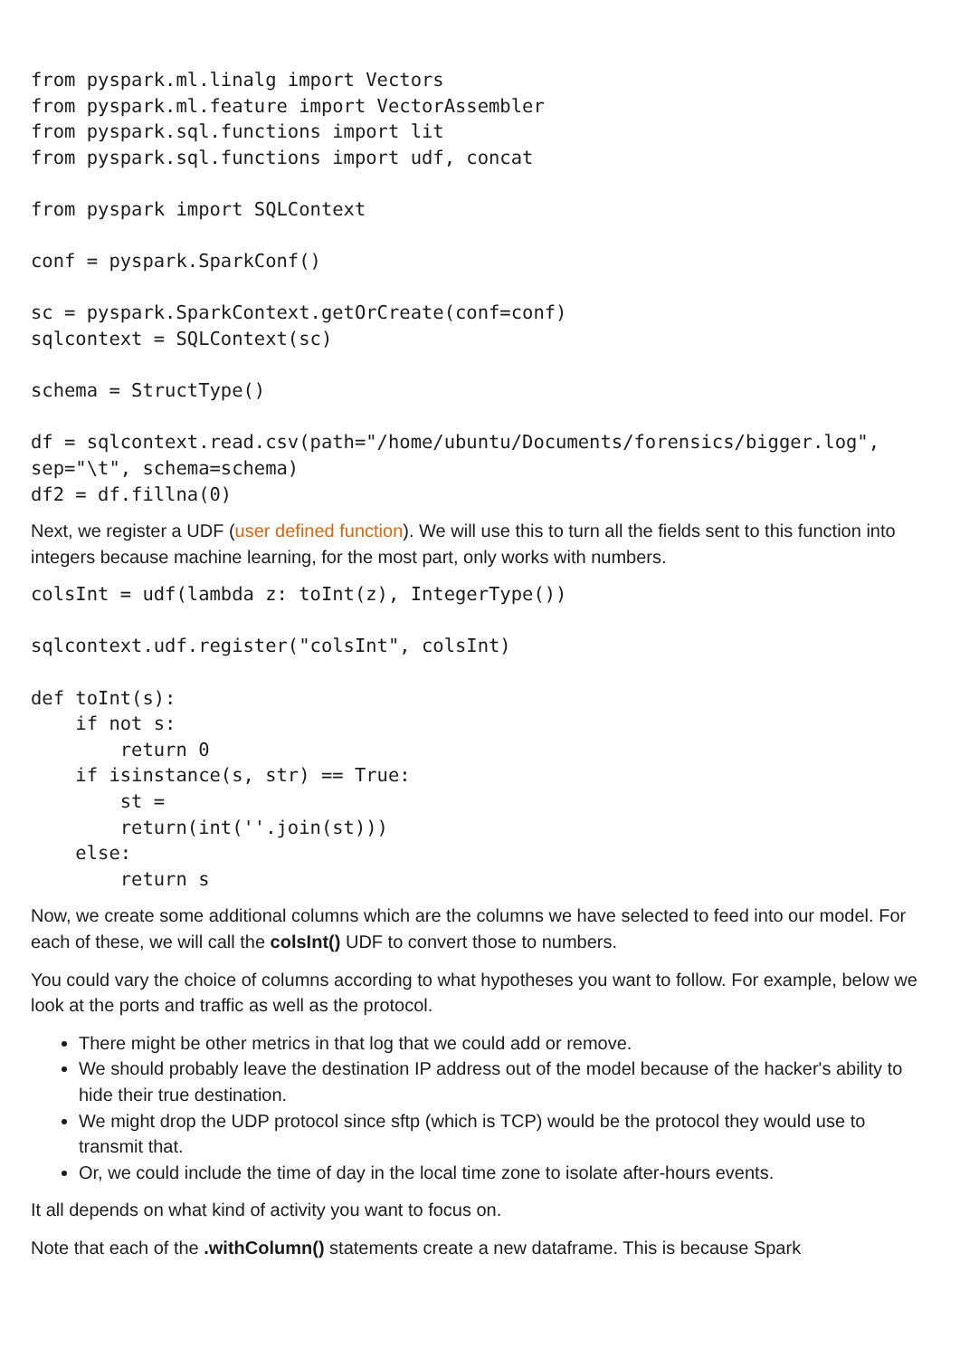from pyspark.ml.linalg import Vectors
from pyspark.ml.feature import VectorAssembler
from pyspark.sql.functions import lit
from pyspark.sql.functions import udf, concat

from pyspark import SQLContext

conf = pyspark.SparkConf()

sc = pyspark.SparkContext.getOrCreate(conf=conf)
sqlcontext = SQLContext(sc)

schema = StructType()

df = sqlcontext.read.csv(path="/home/ubuntu/Documents/forensics/bigger.log",
sep="\t", schema=schema)
df2 = df.fillna(0)
Next, we register a UDF (user defined function). We will use this to turn all the fields sent to this function into integers because machine learning, for the most part, only works with numbers.
colsInt = udf(lambda z: toInt(z), IntegerType())

sqlcontext.udf.register("colsInt", colsInt)

def toInt(s):
    if not s:
        return 0
    if isinstance(s, str) == True:
        st =
        return(int(''.join(st)))
    else:
        return s
Now, we create some additional columns which are the columns we have selected to feed into our model. For each of these, we will call the colsInt() UDF to convert those to numbers.
You could vary the choice of columns according to what hypotheses you want to follow. For example, below we look at the ports and traffic as well as the protocol.
There might be other metrics in that log that we could add or remove.
We should probably leave the destination IP address out of the model because of the hacker's ability to hide their true destination.
We might drop the UDP protocol since sftp (which is TCP) would be the protocol they would use to transmit that.
Or, we could include the time of day in the local time zone to isolate after-hours events.
It all depends on what kind of activity you want to focus on.
Note that each of the .withColumn() statements create a new dataframe. This is because Spark